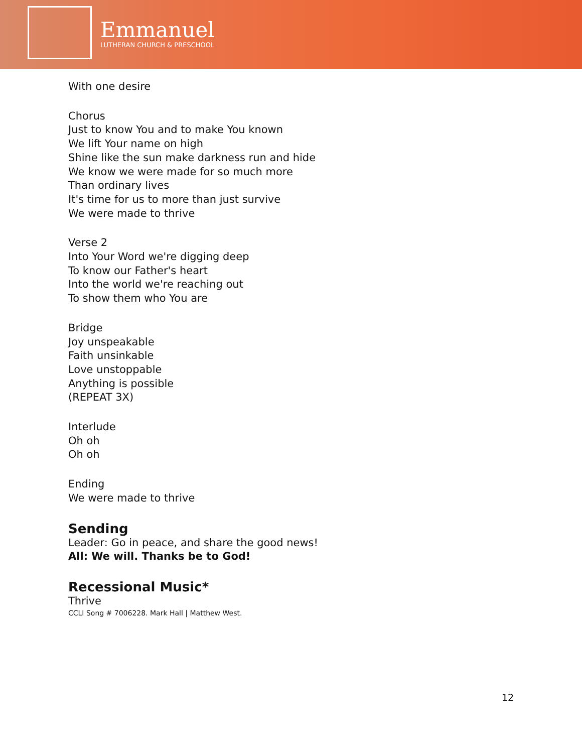Emmanuel
LUTHERAN CHURCH & PRESCHOOL
With one desire
Chorus
Just to know You and to make You known
We lift Your name on high
Shine like the sun make darkness run and hide
We know we were made for so much more
Than ordinary lives
It's time for us to more than just survive
We were made to thrive
Verse 2
Into Your Word we're digging deep
To know our Father's heart
Into the world we're reaching out
To show them who You are
Bridge
Joy unspeakable
Faith unsinkable
Love unstoppable
Anything is possible
(REPEAT 3X)
Interlude
Oh oh
Oh oh
Ending
We were made to thrive
Sending
Leader: Go in peace, and share the good news!
All: We will. Thanks be to God!
Recessional Music*
Thrive
CCLI Song # 7006228. Mark Hall | Matthew West.
12